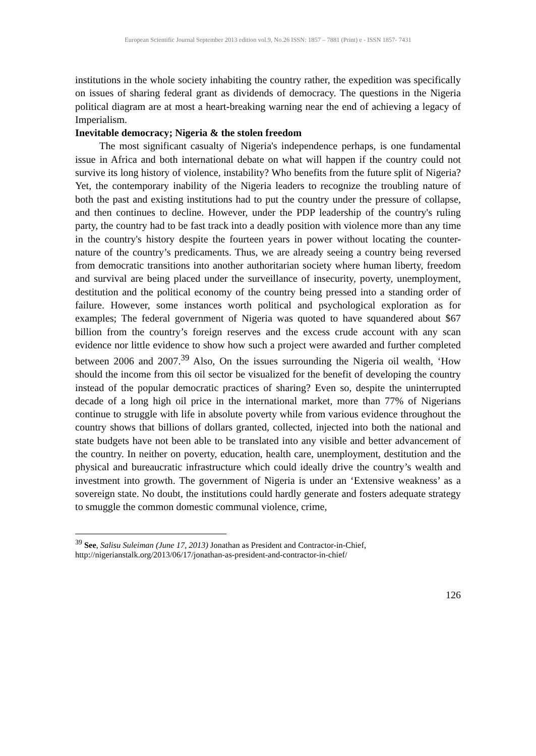European Scientific Journal September 2013 edition vol.9, No.26 ISSN: 1857 – 7881 (Print) e - ISSN 1857- 7431
institutions in the whole society inhabiting the country rather, the expedition was specifically on issues of sharing federal grant as dividends of democracy. The questions in the Nigeria political diagram are at most a heart-breaking warning near the end of achieving a legacy of Imperialism.
Inevitable democracy; Nigeria & the stolen freedom
The most significant casualty of Nigeria's independence perhaps, is one fundamental issue in Africa and both international debate on what will happen if the country could not survive its long history of violence, instability? Who benefits from the future split of Nigeria? Yet, the contemporary inability of the Nigeria leaders to recognize the troubling nature of both the past and existing institutions had to put the country under the pressure of collapse, and then continues to decline. However, under the PDP leadership of the country's ruling party, the country had to be fast track into a deadly position with violence more than any time in the country's history despite the fourteen years in power without locating the counter-nature of the country’s predicaments. Thus, we are already seeing a country being reversed from democratic transitions into another authoritarian society where human liberty, freedom and survival are being placed under the surveillance of insecurity, poverty, unemployment, destitution and the political economy of the country being pressed into a standing order of failure. However, some instances worth political and psychological exploration as for examples; The federal government of Nigeria was quoted to have squandered about $67 billion from the country’s foreign reserves and the excess crude account with any scan evidence nor little evidence to show how such a project were awarded and further completed between 2006 and 2007.<sup>39</sup> Also, On the issues surrounding the Nigeria oil wealth, ‘How should the income from this oil sector be visualized for the benefit of developing the country instead of the popular democratic practices of sharing? Even so, despite the uninterrupted decade of a long high oil price in the international market, more than 77% of Nigerians continue to struggle with life in absolute poverty while from various evidence throughout the country shows that billions of dollars granted, collected, injected into both the national and state budgets have not been able to be translated into any visible and better advancement of the country. In neither on poverty, education, health care, unemployment, destitution and the physical and bureaucratic infrastructure which could ideally drive the country’s wealth and investment into growth. The government of Nigeria is under an ‘Extensive weakness’ as a sovereign state. No doubt, the institutions could hardly generate and fosters adequate strategy to smuggle the common domestic communal violence, crime,
<sup>39</sup> See, Salisu Suleiman (June 17, 2013) Jonathan as President and Contractor-in-Chief,
http://nigerianstalk.org/2013/06/17/jonathan-as-president-and-contractor-in-chief/
126